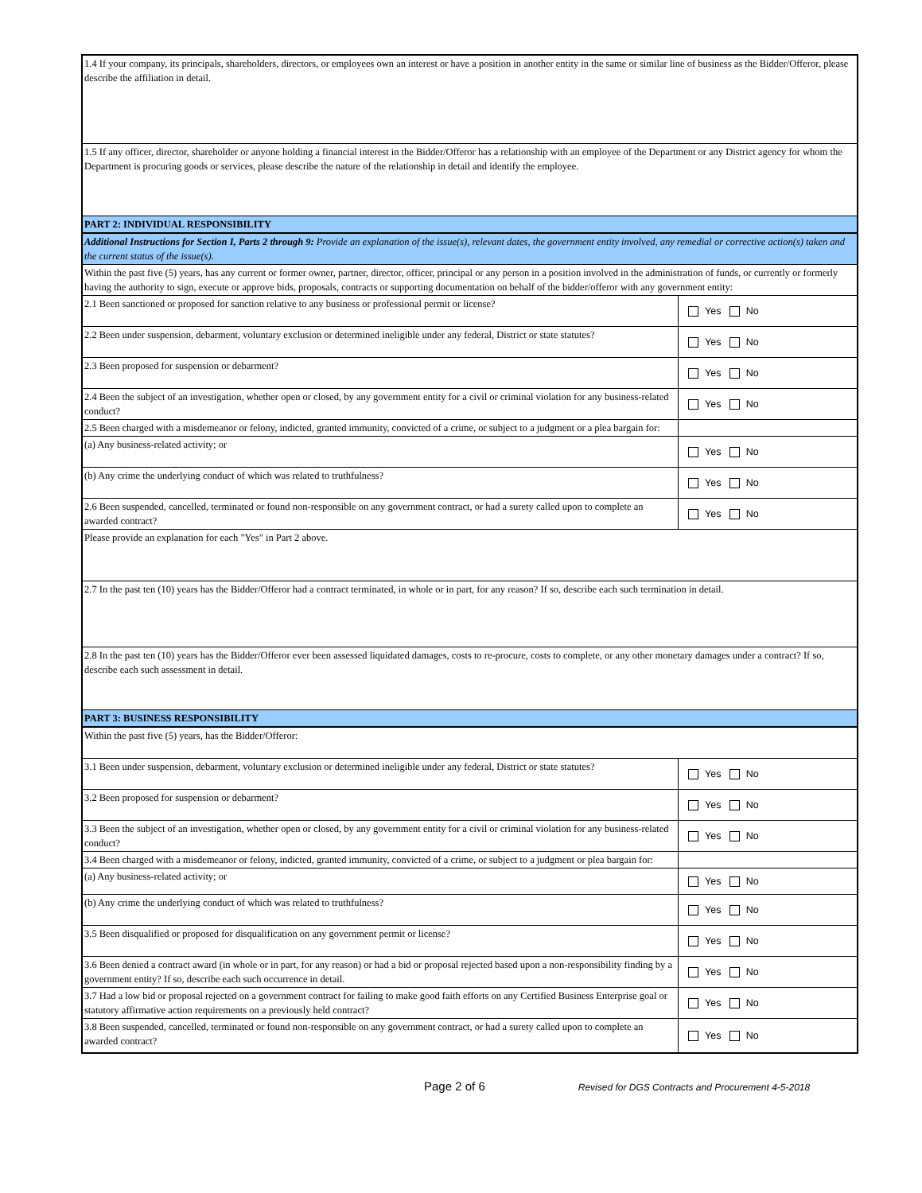| 1.4 If your company, its principals, shareholders, directors, or employees own an interest or have a position in another entity in the same or similar line of business as the Bidder/Offeror, please describe the affiliation in detail. | |
| 1.5 If any officer, director, shareholder or anyone holding a financial interest in the Bidder/Offeror has a relationship with an employee of the Department or any District agency for whom the Department is procuring goods or services, please describe the nature of the relationship in detail and identify the employee. | |
| PART 2: INDIVIDUAL RESPONSIBILITY | |
| Additional Instructions for Section I, Parts 2 through 9: Provide an explanation of the issue(s), relevant dates, the government entity involved, any remedial or corrective action(s) taken and the current status of the issue(s). | |
| Within the past five (5) years, has any current or former owner, partner, director, officer, principal or any person in a position involved in the administration of funds, or currently or formerly having the authority to sign, execute or approve bids, proposals, contracts or supporting documentation on behalf of the bidder/offeror with any government entity: | |
| 2.1 Been sanctioned or proposed for sanction relative to any business or professional permit or license? | Yes No |
| 2.2 Been under suspension, debarment, voluntary exclusion or determined ineligible under any federal, District or state statutes? | Yes No |
| 2.3 Been proposed for suspension or debarment? | Yes No |
| 2.4 Been the subject of an investigation, whether open or closed, by any government entity for a civil or criminal violation for any business-related conduct? | Yes No |
| 2.5 Been charged with a misdemeanor or felony, indicted, granted immunity, convicted of a crime, or subject to a judgment or a plea bargain for: | |
| (a) Any business-related activity; or | Yes No |
| (b) Any crime the underlying conduct of which was related to truthfulness? | Yes No |
| 2.6 Been suspended, cancelled, terminated or found non-responsible on any government contract, or had a surety called upon to complete an awarded contract? | Yes No |
| Please provide an explanation for each "Yes" in Part 2 above. | |
| 2.7 In the past ten (10) years has the Bidder/Offeror had a contract terminated, in whole or in part, for any reason? If so, describe each such termination in detail. | |
| 2.8 In the past ten (10) years has the Bidder/Offeror ever been assessed liquidated damages, costs to re-procure, costs to complete, or any other monetary damages under a contract? If so, describe each such assessment in detail. | |
| PART 3: BUSINESS RESPONSIBILITY | |
| Within the past five (5) years, has the Bidder/Offeror: | |
| 3.1 Been under suspension, debarment, voluntary exclusion or determined ineligible under any federal, District or state statutes? | Yes No |
| 3.2 Been proposed for suspension or debarment? | Yes No |
| 3.3 Been the subject of an investigation, whether open or closed, by any government entity for a civil or criminal violation for any business-related conduct? | Yes No |
| 3.4 Been charged with a misdemeanor or felony, indicted, granted immunity, convicted of a crime, or subject to a judgment or plea bargain for: | |
| (a) Any business-related activity; or | Yes No |
| (b) Any crime the underlying conduct of which was related to truthfulness? | Yes No |
| 3.5 Been disqualified or proposed for disqualification on any government permit or license? | Yes No |
| 3.6 Been denied a contract award (in whole or in part, for any reason) or had a bid or proposal rejected based upon a non-responsibility finding by a government entity? If so, describe each such occurrence in detail. | Yes No |
| 3.7 Had a low bid or proposal rejected on a government contract for failing to make good faith efforts on any Certified Business Enterprise goal or statutory affirmative action requirements on a previously held contract? | Yes No |
| 3.8 Been suspended, cancelled, terminated or found non-responsible on any government contract, or had a surety called upon to complete an awarded contract? | Yes No |
Page 2 of 6 Revised for DGS Contracts and Procurement 4-5-2018